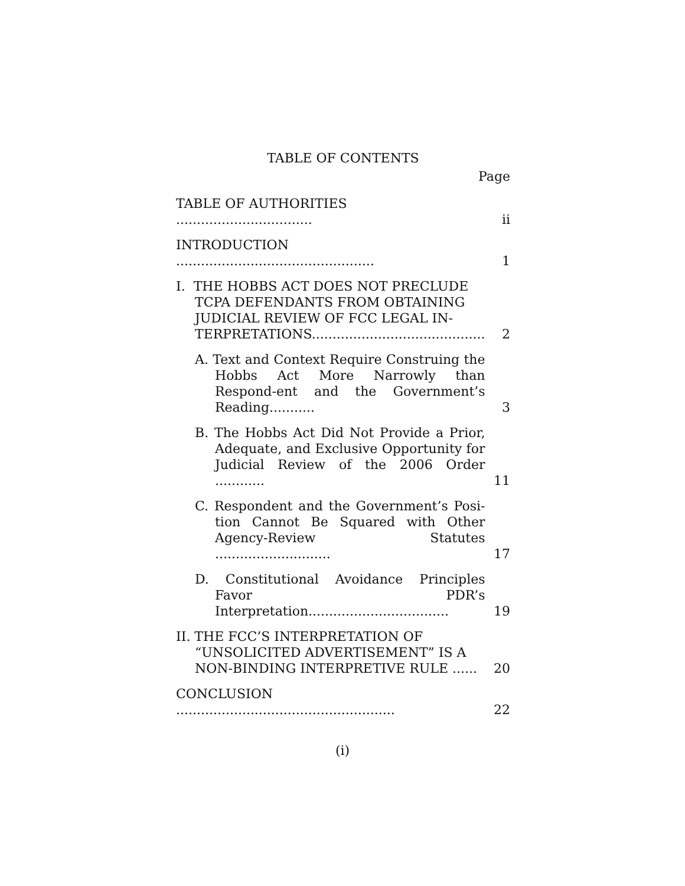TABLE OF CONTENTS
Page
| TABLE OF AUTHORITIES ................................. | ii |
| INTRODUCTION ................................................ | 1 |
| I. THE HOBBS ACT DOES NOT PRECLUDE TCPA DEFENDANTS FROM OBTAINING JUDICIAL REVIEW OF FCC LEGAL IN-TERPRETATIONS.......................................... | 2 |
| A. Text and Context Require Construing the Hobbs Act More Narrowly than Respond-ent and the Government’s Reading........... | 3 |
| B. The Hobbs Act Did Not Provide a Prior, Adequate, and Exclusive Opportunity for Judicial Review of the 2006 Order ............ | 11 |
| C. Respondent and the Government’s Posi-tion Cannot Be Squared with Other Agency-Review Statutes ............................ | 17 |
| D. Constitutional Avoidance Principles Favor PDR’s Interpretation.................................. | 19 |
| II. THE FCC’S INTERPRETATION OF “UNSOLICITED ADVERTISEMENT” IS A NON-BINDING INTERPRETIVE RULE ...... | 20 |
| CONCLUSION ..................................................... | 22 |
(i)